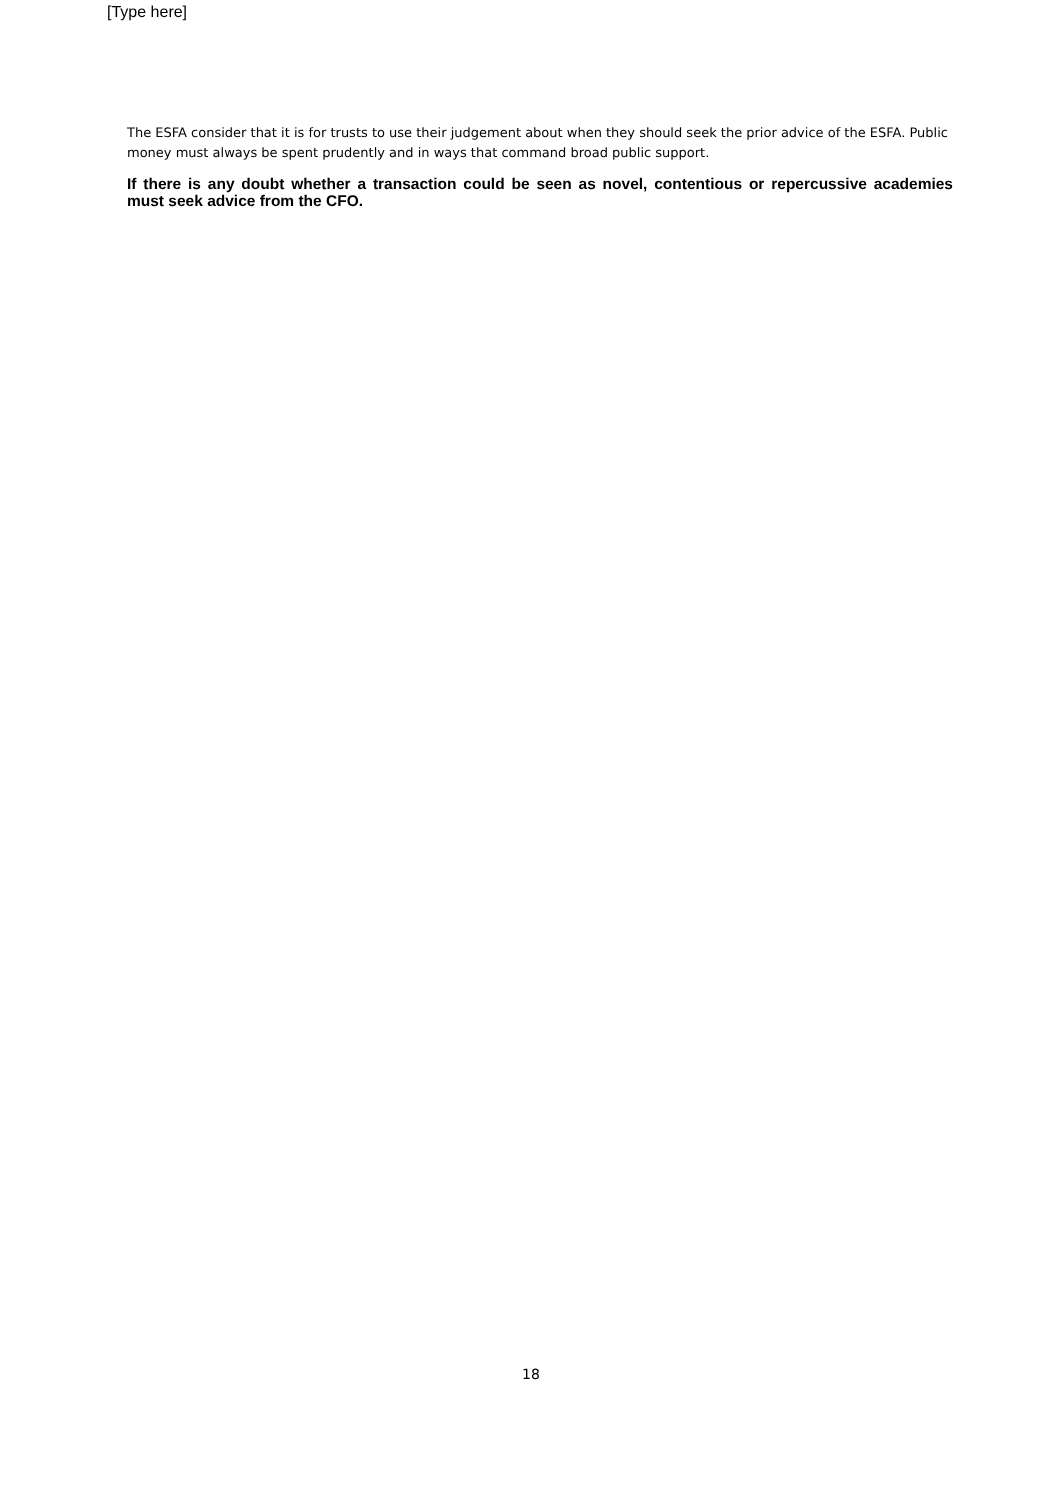[Type here]
The ESFA consider that it is for trusts to use their judgement about when they should seek the prior advice of the ESFA. Public money must always be spent prudently and in ways that command broad public support.
If there is any doubt whether a transaction could be seen as novel, contentious or repercussive academies must seek advice from the CFO.
18